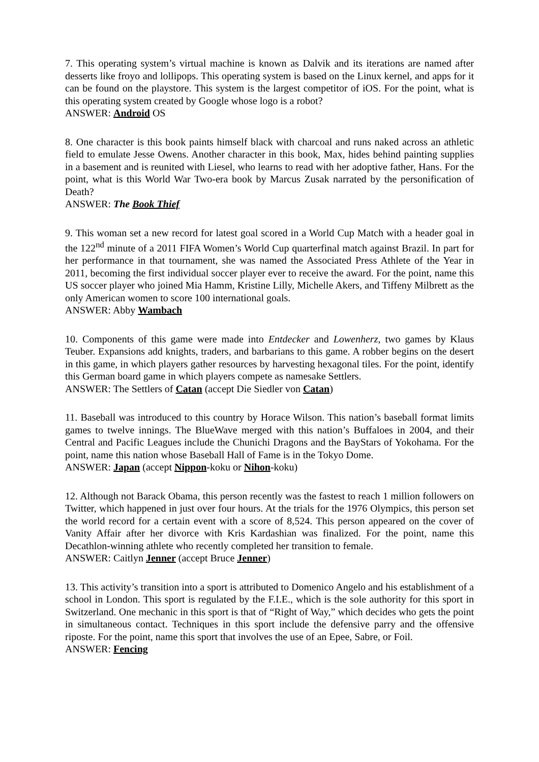7. This operating system’s virtual machine is known as Dalvik and its iterations are named after desserts like froyo and lollipops. This operating system is based on the Linux kernel, and apps for it can be found on the playstore. This system is the largest competitor of iOS. For the point, what is this operating system created by Google whose logo is a robot?
ANSWER: Android OS
8. One character is this book paints himself black with charcoal and runs naked across an athletic field to emulate Jesse Owens. Another character in this book, Max, hides behind painting supplies in a basement and is reunited with Liesel, who learns to read with her adoptive father, Hans. For the point, what is this World War Two-era book by Marcus Zusak narrated by the personification of Death?
ANSWER: The Book Thief
9. This woman set a new record for latest goal scored in a World Cup Match with a header goal in the 122<sup>nd</sup> minute of a 2011 FIFA Women’s World Cup quarterfinal match against Brazil. In part for her performance in that tournament, she was named the Associated Press Athlete of the Year in 2011, becoming the first individual soccer player ever to receive the award. For the point, name this US soccer player who joined Mia Hamm, Kristine Lilly, Michelle Akers, and Tiffeny Milbrett as the only American women to score 100 international goals.
ANSWER: Abby Wambach
10. Components of this game were made into Entdecker and Lowenherz, two games by Klaus Teuber. Expansions add knights, traders, and barbarians to this game. A robber begins on the desert in this game, in which players gather resources by harvesting hexagonal tiles. For the point, identify this German board game in which players compete as namesake Settlers.
ANSWER: The Settlers of Catan (accept Die Siedler von Catan)
11. Baseball was introduced to this country by Horace Wilson. This nation’s baseball format limits games to twelve innings. The BlueWave merged with this nation’s Buffaloes in 2004, and their Central and Pacific Leagues include the Chunichi Dragons and the BayStars of Yokohama. For the point, name this nation whose Baseball Hall of Fame is in the Tokyo Dome.
ANSWER: Japan (accept Nippon-koku or Nihon-koku)
12. Although not Barack Obama, this person recently was the fastest to reach 1 million followers on Twitter, which happened in just over four hours. At the trials for the 1976 Olympics, this person set the world record for a certain event with a score of 8,524. This person appeared on the cover of Vanity Affair after her divorce with Kris Kardashian was finalized. For the point, name this Decathlon-winning athlete who recently completed her transition to female.
ANSWER: Caitlyn Jenner (accept Bruce Jenner)
13. This activity’s transition into a sport is attributed to Domenico Angelo and his establishment of a school in London. This sport is regulated by the F.I.E., which is the sole authority for this sport in Switzerland. One mechanic in this sport is that of “Right of Way,” which decides who gets the point in simultaneous contact. Techniques in this sport include the defensive parry and the offensive riposte. For the point, name this sport that involves the use of an Epee, Sabre, or Foil.
ANSWER: Fencing